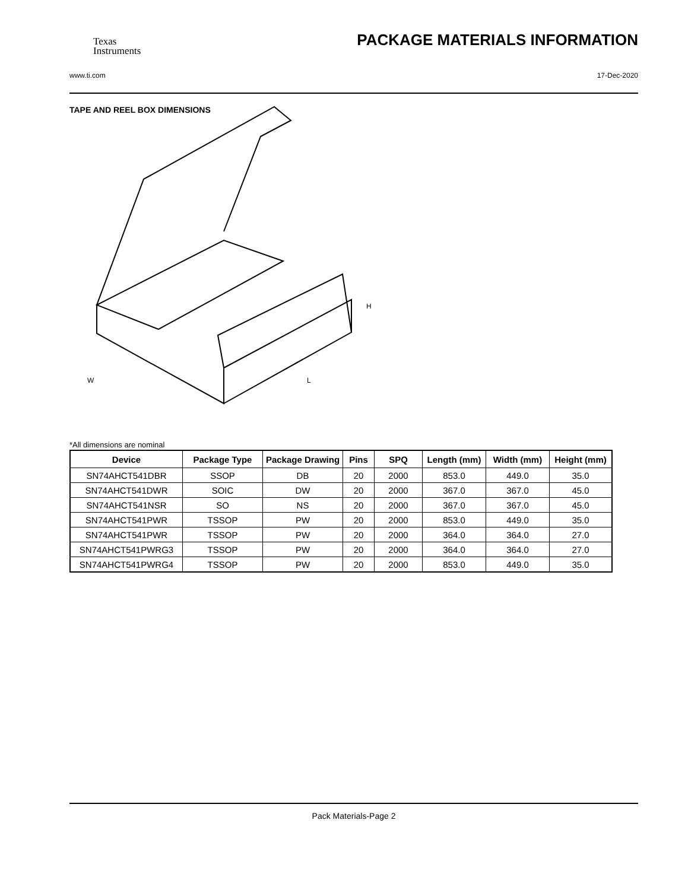Texas
Instruments
PACKAGE MATERIALS INFORMATION
www.ti.com 17-Dec-2020
TAPE AND REEL BOX DIMENSIONS
W
L
H
*All dimensions are nominal
| Device | Package Type | Package Drawing | Pins | SPQ | Length (mm) | Width (mm) | Height (mm) |
| --- | --- | --- | --- | --- | --- | --- | --- |
| SN74AHCT541DBR | SSOP | DB | 20 | 2000 | 853.0 | 449.0 | 35.0 |
| SN74AHCT541DWR | SOIC | DW | 20 | 2000 | 367.0 | 367.0 | 45.0 |
| SN74AHCT541NSR | SO | NS | 20 | 2000 | 367.0 | 367.0 | 45.0 |
| SN74AHCT541PWR | TSSOP | PW | 20 | 2000 | 853.0 | 449.0 | 35.0 |
| SN74AHCT541PWR | TSSOP | PW | 20 | 2000 | 364.0 | 364.0 | 27.0 |
| SN74AHCT541PWRG3 | TSSOP | PW | 20 | 2000 | 364.0 | 364.0 | 27.0 |
| SN74AHCT541PWRG4 | TSSOP | PW | 20 | 2000 | 853.0 | 449.0 | 35.0 |
Pack Materials-Page 2